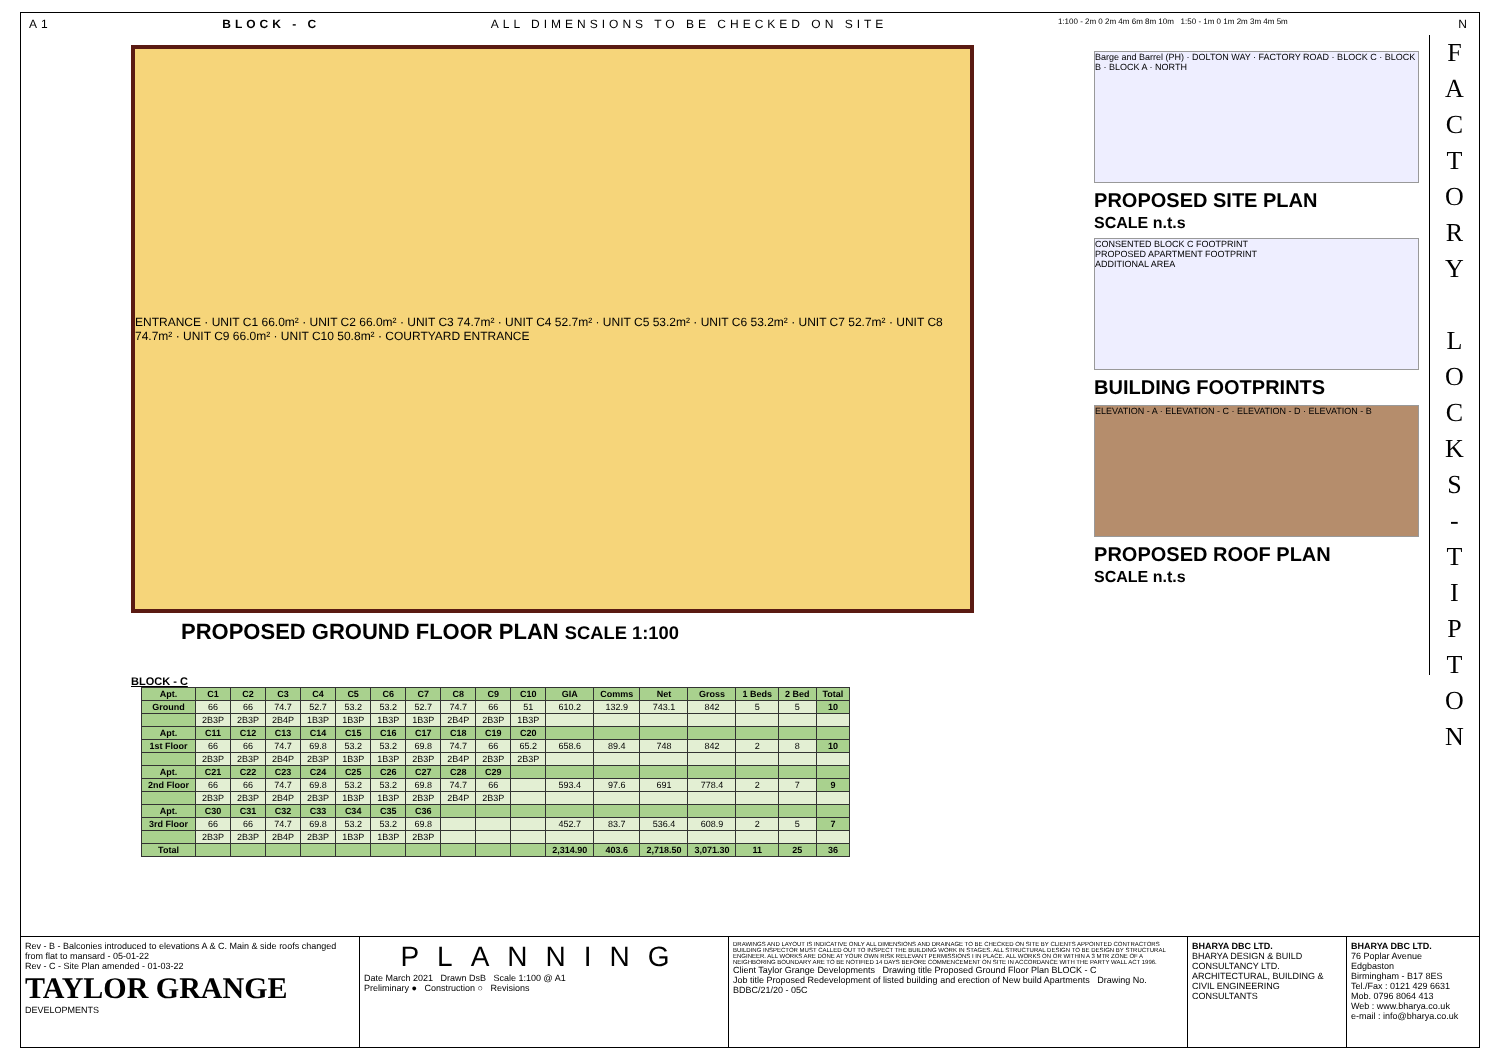A1 BLOCK - C ALL DIMENSIONS TO BE CHECKED ON SITE 1:100 - 2m 0 2m 4m 6m 8m 10m 1:50 - 1m 0 1m 2m 3m 4m 5m N
ENTRANCE · UNIT C1 66.0m² · UNIT C2 66.0m² · UNIT C3 74.7m² · UNIT C4 52.7m² · UNIT C5 53.2m² · UNIT C6 53.2m² · UNIT C7 52.7m² · UNIT C8 74.7m² · UNIT C9 66.0m² · UNIT C10 50.8m² · COURTYARD ENTRANCE
PROPOSED GROUND FLOOR PLAN SCALE 1:100
Barge and Barrel (PH) · DOLTON WAY · FACTORY ROAD · BLOCK C · BLOCK B · BLOCK A · NORTH
PROPOSED SITE PLAN
SCALE n.t.s
CONSENTED BLOCK C FOOTPRINT
PROPOSED APARTMENT FOOTPRINT
ADDITIONAL AREA
BUILDING FOOTPRINTS
ELEVATION - A · ELEVATION - C · ELEVATION - D · ELEVATION - B
PROPOSED ROOF PLAN
SCALE n.t.s
F
A
C
T
O
R
Y
L
O
C
K
S
-
T
I
P
T
O
N
BLOCK - C
| Apt. | C1 | C2 | C3 | C4 | C5 | C6 | C7 | C8 | C9 | C10 | GIA | Comms | Net | Gross | 1 Beds | 2 Bed | Total |
| --- | --- | --- | --- | --- | --- | --- | --- | --- | --- | --- | --- | --- | --- | --- | --- | --- | --- |
| Ground | 66 | 66 | 74.7 | 52.7 | 53.2 | 53.2 | 52.7 | 74.7 | 66 | 51 | 610.2 | 132.9 | 743.1 | 842 | 5 | 5 | 10 |
| | 2B3P | 2B3P | 2B4P | 1B3P | 1B3P | 1B3P | 1B3P | 2B4P | 2B3P | 1B3P | | | | | | | |
| Apt. | C11 | C12 | C13 | C14 | C15 | C16 | C17 | C18 | C19 | C20 | | | | | | | |
| 1st Floor | 66 | 66 | 74.7 | 69.8 | 53.2 | 53.2 | 69.8 | 74.7 | 66 | 65.2 | 658.6 | 89.4 | 748 | 842 | 2 | 8 | 10 |
| | 2B3P | 2B3P | 2B4P | 2B3P | 1B3P | 1B3P | 2B3P | 2B4P | 2B3P | 2B3P | | | | | | | |
| Apt. | C21 | C22 | C23 | C24 | C25 | C26 | C27 | C28 | C29 | | | | | | | | |
| 2nd Floor | 66 | 66 | 74.7 | 69.8 | 53.2 | 53.2 | 69.8 | 74.7 | 66 | | 593.4 | 97.6 | 691 | 778.4 | 2 | 7 | 9 |
| | 2B3P | 2B3P | 2B4P | 2B3P | 1B3P | 1B3P | 2B3P | 2B4P | 2B3P | | | | | | | | |
| Apt. | C30 | C31 | C32 | C33 | C34 | C35 | C36 | | | | | | | | | | |
| 3rd Floor | 66 | 66 | 74.7 | 69.8 | 53.2 | 53.2 | 69.8 | | | | 452.7 | 83.7 | 536.4 | 608.9 | 2 | 5 | 7 |
| | 2B3P | 2B3P | 2B4P | 2B3P | 1B3P | 1B3P | 2B3P | | | | | | | | | | |
| Total | | | | | | | | | | | 2,314.90 | 403.6 | 2,718.50 | 3,071.30 | 11 | 25 | 36 |
Rev - B - Balconies introduced to elevations A & C. Main & side roofs changed from flat to mansard - 05-01-22
Rev - C - Site Plan amended - 01-03-22
TAYLOR GRANGE
DEVELOPMENTS
PLANNING
Date March 2021 Drawn DsB Scale 1:100 @ A1
Preliminary ● Construction ○ Revisions
DRAWINGS AND LAYOUT IS INDICATIVE ONLY ALL DIMENSIONS AND DRAINAGE TO BE CHECKED ON SITE BY CLIENTS APPOINTED CONTRACTORS BUILDING INSPECTOR MUST CALLED OUT TO INSPECT THE BUILDING WORK IN STAGES. ALL STRUCTURAL DESIGN TO BE DESIGN BY STRUCTURAL ENGINEER. ALL WORKS ARE DONE AT YOUR OWN RISK RELEVANT PERMISSIONS I IN PLACE. ALL WORKS ON OR WITHIN A 3 MTR ZONE OF A NEIGHBORING BOUNDARY ARE TO BE NOTIFIED 14 DAYS BEFORE COMMENCEMENT ON SITE IN ACCORDANCE WITH THE PARTY WALL ACT 1996.
Client Taylor Grange Developments Drawing title Proposed Ground Floor Plan BLOCK - C
Job title Proposed Redevelopment of listed building and erection of New build Apartments Drawing No. BDBC/21/20 - 05C
BHARYA DBC LTD.
BHARYA DESIGN & BUILD CONSULTANCY LTD.
ARCHITECTURAL, BUILDING & CIVIL ENGINEERING CONSULTANTS
BHARYA DBC LTD.
76 Poplar Avenue
Edgbaston
Birmingham - B17 8ES
Tel./Fax : 0121 429 6631
Mob. 0796 8064 413
Web : www.bharya.co.uk
e-mail : info@bharya.co.uk